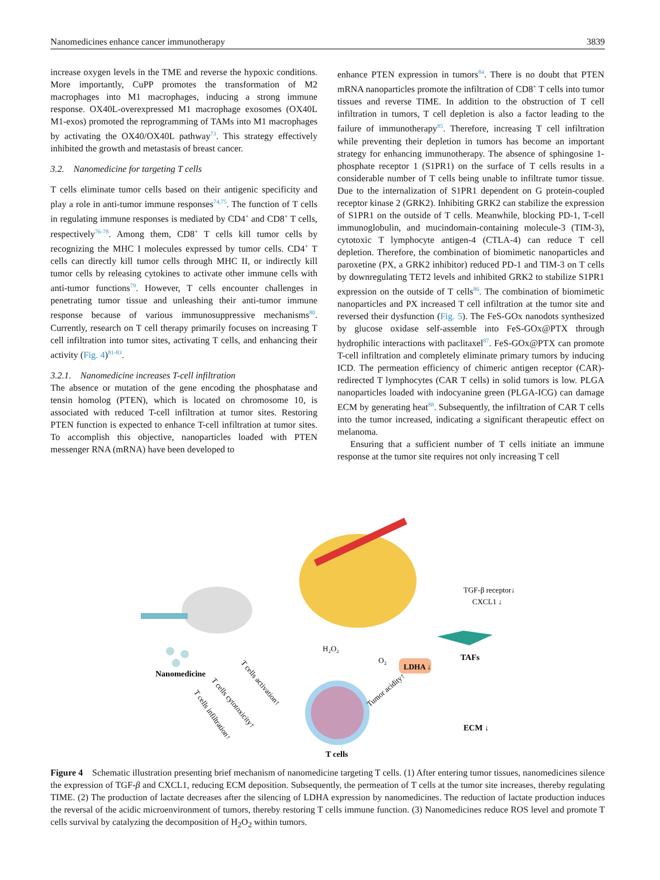Nanomedicines enhance cancer immunotherapy 3839
increase oxygen levels in the TME and reverse the hypoxic conditions. More importantly, CuPP promotes the transformation of M2 macrophages into M1 macrophages, inducing a strong immune response. OX40L-overexpressed M1 macrophage exosomes (OX40L M1-exos) promoted the reprogramming of TAMs into M1 macrophages by activating the OX40/OX40L pathway<sup>73</sup>. This strategy effectively inhibited the growth and metastasis of breast cancer.
3.2. Nanomedicine for targeting T cells
T cells eliminate tumor cells based on their antigenic specificity and play a role in anti-tumor immune responses<sup>74,75</sup>. The function of T cells in regulating immune responses is mediated by CD4<sup>+</sup> and CD8<sup>+</sup> T cells, respectively<sup>76-78</sup>. Among them, CD8<sup>+</sup> T cells kill tumor cells by recognizing the MHC I molecules expressed by tumor cells. CD4<sup>+</sup> T cells can directly kill tumor cells through MHC II, or indirectly kill tumor cells by releasing cytokines to activate other immune cells with anti-tumor functions<sup>79</sup>. However, T cells encounter challenges in penetrating tumor tissue and unleashing their anti-tumor immune response because of various immunosuppressive mechanisms<sup>80</sup>. Currently, research on T cell therapy primarily focuses on increasing T cell infiltration into tumor sites, activating T cells, and enhancing their activity (Fig. 4)<sup>81-83</sup>.
3.2.1. Nanomedicine increases T-cell infiltration
The absence or mutation of the gene encoding the phosphatase and tensin homolog (PTEN), which is located on chromosome 10, is associated with reduced T-cell infiltration at tumor sites. Restoring PTEN function is expected to enhance T-cell infiltration at tumor sites. To accomplish this objective, nanoparticles loaded with PTEN messenger RNA (mRNA) have been developed to
enhance PTEN expression in tumors<sup>84</sup>. There is no doubt that PTEN mRNA nanoparticles promote the infiltration of CD8<sup>+</sup> T cells into tumor tissues and reverse TIME. In addition to the obstruction of T cell infiltration in tumors, T cell depletion is also a factor leading to the failure of immunotherapy<sup>85</sup>. Therefore, increasing T cell infiltration while preventing their depletion in tumors has become an important strategy for enhancing immunotherapy. The absence of sphingosine 1-phosphate receptor 1 (S1PR1) on the surface of T cells results in a considerable number of T cells being unable to infiltrate tumor tissue. Due to the internalization of S1PR1 dependent on G protein-coupled receptor kinase 2 (GRK2). Inhibiting GRK2 can stabilize the expression of S1PR1 on the outside of T cells. Meanwhile, blocking PD-1, T-cell immunoglobulin, and mucindomain-containing molecule-3 (TIM-3), cytotoxic T lymphocyte antigen-4 (CTLA-4) can reduce T cell depletion. Therefore, the combination of biomimetic nanoparticles and paroxetine (PX, a GRK2 inhibitor) reduced PD-1 and TIM-3 on T cells by downregulating TET2 levels and inhibited GRK2 to stabilize S1PR1 expression on the outside of T cells<sup>86</sup>. The combination of biomimetic nanoparticles and PX increased T cell infiltration at the tumor site and reversed their dysfunction (Fig. 5). The FeS-GOx nanodots synthesized by glucose oxidase self-assemble into FeS-GOx@PTX through hydrophilic interactions with paclitaxel<sup>87</sup>. FeS-GOx@PTX can promote T-cell infiltration and completely eliminate primary tumors by inducing ICD. The permeation efficiency of chimeric antigen receptor (CAR)-redirected T lymphocytes (CAR T cells) in solid tumors is low. PLGA nanoparticles loaded with indocyanine green (PLGA-ICG) can damage ECM by generating heat<sup>88</sup>. Subsequently, the infiltration of CAR T cells into the tumor increased, indicating a significant therapeutic effect on melanoma.
Ensuring that a sufficient number of T cells initiate an immune response at the tumor site requires not only increasing T cell
Nanomedicine
TGF-β receptor↓
CXCL1 ↓
TAFs
H₂O₂
O₂
LDHA ↓
T cells
ECM ↓
Tumor acidity↑
T cells activation↑
T cells cytotoxicity↑
T cells infiltration↑
Figure 4 Schematic illustration presenting brief mechanism of nanomedicine targeting T cells. (1) After entering tumor tissues, nanomedicines silence the expression of TGF-β and CXCL1, reducing ECM deposition. Subsequently, the permeation of T cells at the tumor site increases, thereby regulating TIME. (2) The production of lactate decreases after the silencing of LDHA expression by nanomedicines. The reduction of lactate production induces the reversal of the acidic microenvironment of tumors, thereby restoring T cells immune function. (3) Nanomedicines reduce ROS level and promote T cells survival by catalyzing the decomposition of H<sub>2</sub>O<sub>2</sub> within tumors.